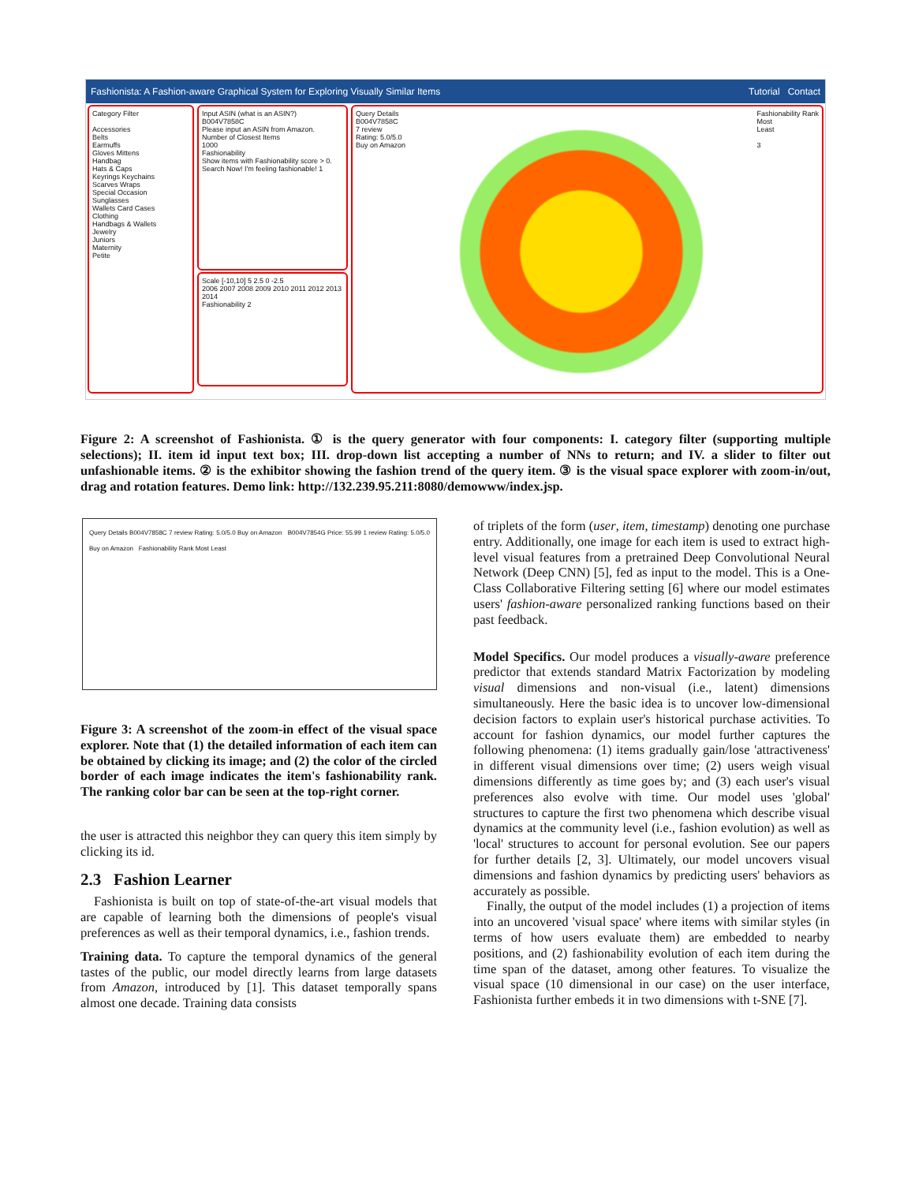Fashionista: A Fashion-aware Graphical System for Exploring Visually Similar Items Tutorial Contact
Category Filter
Accessories
Belts
Earmuffs
Gloves Mittens
Handbag
Hats & Caps
Keyrings Keychains
Scarves Wraps
Special Occasion
Sunglasses
Wallets Card Cases
Clothing
Handbags & Wallets
Jewelry
Juniors
Maternity
Petite
Input ASIN (what is an ASIN?)
B004V7858C
Please input an ASIN from Amazon.
Number of Closest Items
1000
Fashionability
Show items with Fashionability score > 0.
Search Now! I'm feeling fashionable! 1
Scale [-10,10] 5 2.5 0 -2.5
2006 2007 2008 2009 2010 2011 2012 2013 2014
Fashionability 2
Query Details
B004V7858C
7 review
Rating: 5.0/5.0
Buy on Amazon
Fashionability Rank
Most
Least
3
Figure 2: A screenshot of Fashionista. ① is the query generator with four components: I. category filter (supporting multiple selections); II. item id input text box; III. drop-down list accepting a number of NNs to return; and IV. a slider to filter out unfashionable items. ② is the exhibitor showing the fashion trend of the query item. ③ is the visual space explorer with zoom-in/out, drag and rotation features. Demo link: http://132.239.95.211:8080/demowww/index.jsp.
Query Details B004V7858C 7 review Rating: 5.0/5.0 Buy on Amazon B004V7854G Price: 55.99 1 review Rating: 5.0/5.0 Buy on Amazon Fashionability Rank Most Least
Figure 3: A screenshot of the zoom-in effect of the visual space explorer. Note that (1) the detailed information of each item can be obtained by clicking its image; and (2) the color of the circled border of each image indicates the item's fashionability rank. The ranking color bar can be seen at the top-right corner.
the user is attracted this neighbor they can query this item simply by clicking its id.
2.3 Fashion Learner
Fashionista is built on top of state-of-the-art visual models that are capable of learning both the dimensions of people's visual preferences as well as their temporal dynamics, i.e., fashion trends.
Training data. To capture the temporal dynamics of the general tastes of the public, our model directly learns from large datasets from Amazon, introduced by [1]. This dataset temporally spans almost one decade. Training data consists
of triplets of the form (user, item, timestamp) denoting one purchase entry. Additionally, one image for each item is used to extract high-level visual features from a pretrained Deep Convolutional Neural Network (Deep CNN) [5], fed as input to the model. This is a One-Class Collaborative Filtering setting [6] where our model estimates users' fashion-aware personalized ranking functions based on their past feedback.
Model Specifics. Our model produces a visually-aware preference predictor that extends standard Matrix Factorization by modeling visual dimensions and non-visual (i.e., latent) dimensions simultaneously. Here the basic idea is to uncover low-dimensional decision factors to explain user's historical purchase activities. To account for fashion dynamics, our model further captures the following phenomena: (1) items gradually gain/lose 'attractiveness' in different visual dimensions over time; (2) users weigh visual dimensions differently as time goes by; and (3) each user's visual preferences also evolve with time. Our model uses 'global' structures to capture the first two phenomena which describe visual dynamics at the community level (i.e., fashion evolution) as well as 'local' structures to account for personal evolution. See our papers for further details [2, 3]. Ultimately, our model uncovers visual dimensions and fashion dynamics by predicting users' behaviors as accurately as possible.
Finally, the output of the model includes (1) a projection of items into an uncovered 'visual space' where items with similar styles (in terms of how users evaluate them) are embedded to nearby positions, and (2) fashionability evolution of each item during the time span of the dataset, among other features. To visualize the visual space (10 dimensional in our case) on the user interface, Fashionista further embeds it in two dimensions with t-SNE [7].